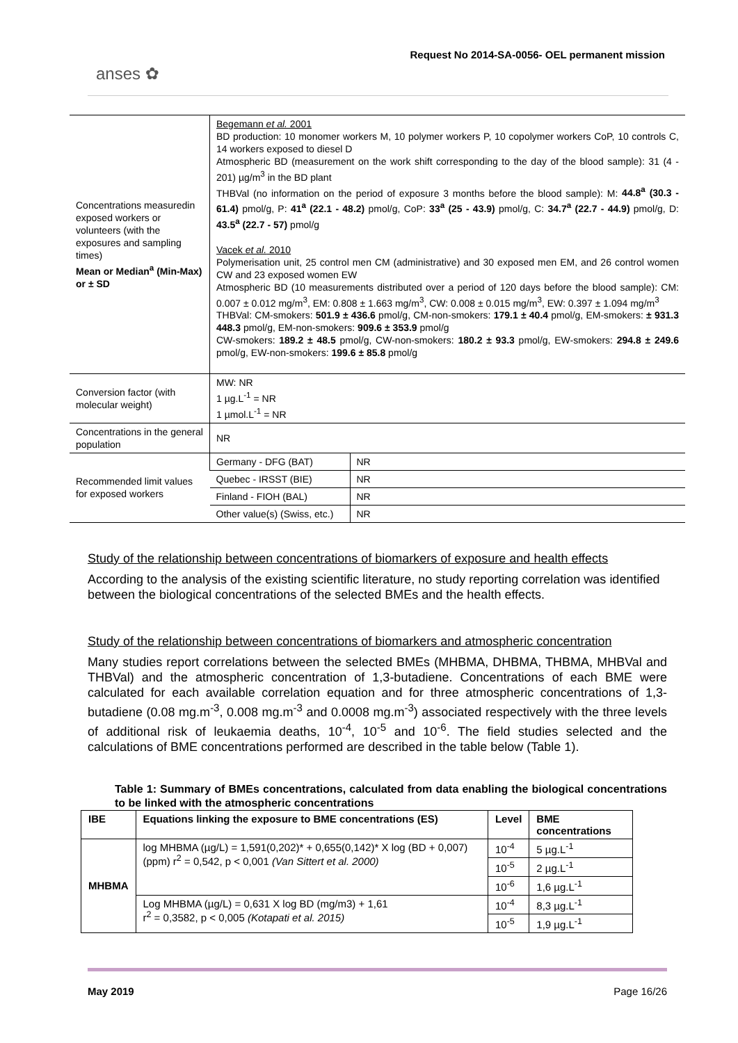anses ✿
Request No 2014-SA-0056- OEL permanent mission
| Concentrations measuredin exposed workers or volunteers (with the exposures and sampling times) Mean or Median<sup>a</sup> (Min-Max) or ± SD | Begemann et al. 2001 BD production: 10 monomer workers M, 10 polymer workers P, 10 copolymer workers CoP, 10 controls C, 14 workers exposed to diesel D Atmospheric BD (measurement on the work shift corresponding to the day of the blood sample): 31 (4 - 201) µg/m<sup>3</sup> in the BD plant THBVal (no information on the period of exposure 3 months before the blood sample): M: 44.8<sup>a</sup> (30.3 - 61.4) pmol/g, P: 41<sup>a</sup> (22.1 - 48.2) pmol/g, CoP: 33<sup>a</sup> (25 - 43.9) pmol/g, C: 34.7<sup>a</sup> (22.7 - 44.9) pmol/g, D: 43.5<sup>a</sup> (22.7 - 57) pmol/g Vacek et al. 2010 Polymerisation unit, 25 control men CM (administrative) and 30 exposed men EM, and 26 control women CW and 23 exposed women EW Atmospheric BD (10 measurements distributed over a period of 120 days before the blood sample): CM: 0.007 ± 0.012 mg/m<sup>3</sup>, EM: 0.808 ± 1.663 mg/m<sup>3</sup>, CW: 0.008 ± 0.015 mg/m<sup>3</sup>, EW: 0.397 ± 1.094 mg/m<sup>3</sup> THBVal: CM-smokers: 501.9 ± 436.6 pmol/g, CM-non-smokers: 179.1 ± 40.4 pmol/g, EM-smokers: ± 931.3 448.3 pmol/g, EM-non-smokers: 909.6 ± 353.9 pmol/g CW-smokers: 189.2 ± 48.5 pmol/g, CW-non-smokers: 180.2 ± 93.3 pmol/g, EW-smokers: 294.8 ± 249.6 pmol/g, EW-non-smokers: 199.6 ± 85.8 pmol/g | |
| Conversion factor (with molecular weight) | MW: NR 1 µg.L<sup>-1</sup> = NR 1 µmol.L<sup>-1</sup> = NR | |
| Concentrations in the general population | NR | |
| Recommended limit values for exposed workers | Germany - DFG (BAT) | NR |
| | Quebec - IRSST (BIE) | NR |
| | Finland - FIOH (BAL) | NR |
| | Other value(s) (Swiss, etc.) | NR |
Study of the relationship between concentrations of biomarkers of exposure and health effects
According to the analysis of the existing scientific literature, no study reporting correlation was identified between the biological concentrations of the selected BMEs and the health effects.
Study of the relationship between concentrations of biomarkers and atmospheric concentration
Many studies report correlations between the selected BMEs (MHBMA, DHBMA, THBMA, MHBVal and THBVal) and the atmospheric concentration of 1,3-butadiene. Concentrations of each BME were calculated for each available correlation equation and for three atmospheric concentrations of 1,3-butadiene (0.08 mg.m<sup>-3</sup>, 0.008 mg.m<sup>-3</sup> and 0.0008 mg.m<sup>-3</sup>) associated respectively with the three levels of additional risk of leukaemia deaths, 10<sup>-4</sup>, 10<sup>-5</sup> and 10<sup>-6</sup>. The field studies selected and the calculations of BME concentrations performed are described in the table below (Table 1).
Table 1: Summary of BMEs concentrations, calculated from data enabling the biological concentrations to be linked with the atmospheric concentrations
| IBE | Equations linking the exposure to BME concentrations (ES) | Level | BME concentrations |
| --- | --- | --- | --- |
| MHBMA | log MHBMA (µg/L) = 1,591(0,202)* + 0,655(0,142)* X log (BD + 0,007) (ppm) r<sup>2</sup> = 0,542, p < 0,001 (Van Sittert et al. 2000) | 10<sup>-4</sup> | 5 µg.L<sup>-1</sup> |
| | | 10<sup>-5</sup> | 2 µg.L<sup>-1</sup> |
| | | 10<sup>-6</sup> | 1,6 µg.L<sup>-1</sup> |
| | Log MHBMA (µg/L) = 0,631 X log BD (mg/m3) + 1,61 r<sup>2</sup> = 0,3582, p < 0,005 (Kotapati et al. 2015) | 10<sup>-4</sup> | 8,3 µg.L<sup>-1</sup> |
| | | 10<sup>-5</sup> | 1,9 µg.L<sup>-1</sup> |
May 2019 Page 16/26